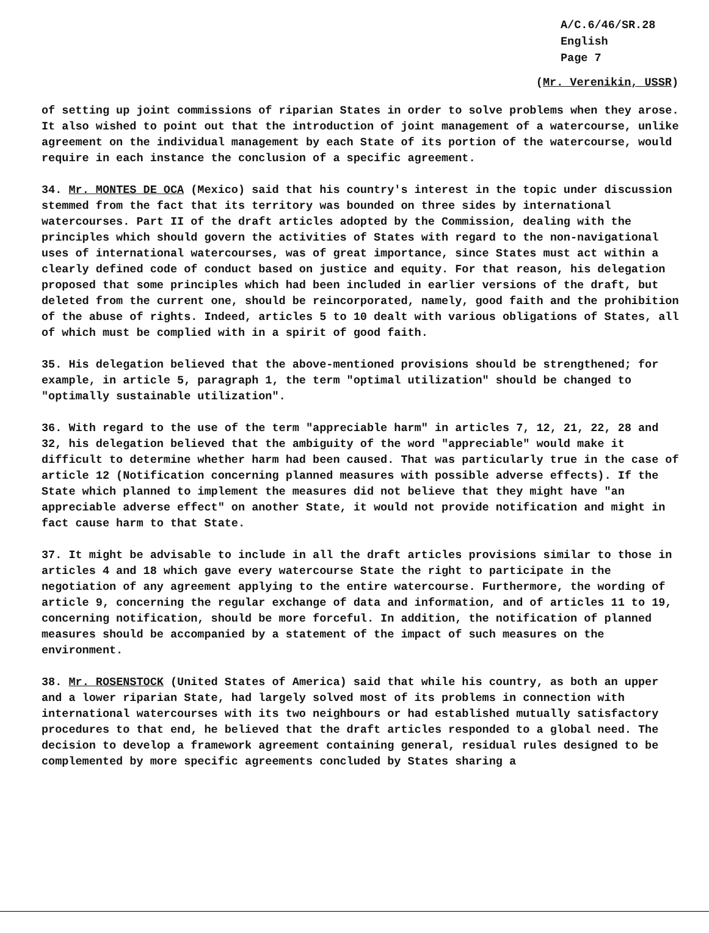A/C.6/46/SR.28
English
Page 7
(Mr. Verenikin, USSR)
of setting up joint commissions of riparian States in order to solve problems when they arose. It also wished to point out that the introduction of joint management of a watercourse, unlike agreement on the individual management by each State of its portion of the watercourse, would require in each instance the conclusion of a specific agreement.
34. Mr. MONTES DE OCA (Mexico) said that his country's interest in the topic under discussion stemmed from the fact that its territory was bounded on three sides by international watercourses. Part II of the draft articles adopted by the Commission, dealing with the principles which should govern the activities of States with regard to the non-navigational uses of international watercourses, was of great importance, since States must act within a clearly defined code of conduct based on justice and equity. For that reason, his delegation proposed that some principles which had been included in earlier versions of the draft, but deleted from the current one, should be reincorporated, namely, good faith and the prohibition of the abuse of rights. Indeed, articles 5 to 10 dealt with various obligations of States, all of which must be complied with in a spirit of good faith.
35. His delegation believed that the above-mentioned provisions should be strengthened; for example, in article 5, paragraph 1, the term "optimal utilization" should be changed to "optimally sustainable utilization".
36. With regard to the use of the term "appreciable harm" in articles 7, 12, 21, 22, 28 and 32, his delegation believed that the ambiguity of the word "appreciable" would make it difficult to determine whether harm had been caused. That was particularly true in the case of article 12 (Notification concerning planned measures with possible adverse effects). If the State which planned to implement the measures did not believe that they might have "an appreciable adverse effect" on another State, it would not provide notification and might in fact cause harm to that State.
37. It might be advisable to include in all the draft articles provisions similar to those in articles 4 and 18 which gave every watercourse State the right to participate in the negotiation of any agreement applying to the entire watercourse. Furthermore, the wording of article 9, concerning the regular exchange of data and information, and of articles 11 to 19, concerning notification, should be more forceful. In addition, the notification of planned measures should be accompanied by a statement of the impact of such measures on the environment.
38. Mr. ROSENSTOCK (United States of America) said that while his country, as both an upper and a lower riparian State, had largely solved most of its problems in connection with international watercourses with its two neighbours or had established mutually satisfactory procedures to that end, he believed that the draft articles responded to a global need. The decision to develop a framework agreement containing general, residual rules designed to be complemented by more specific agreements concluded by States sharing a